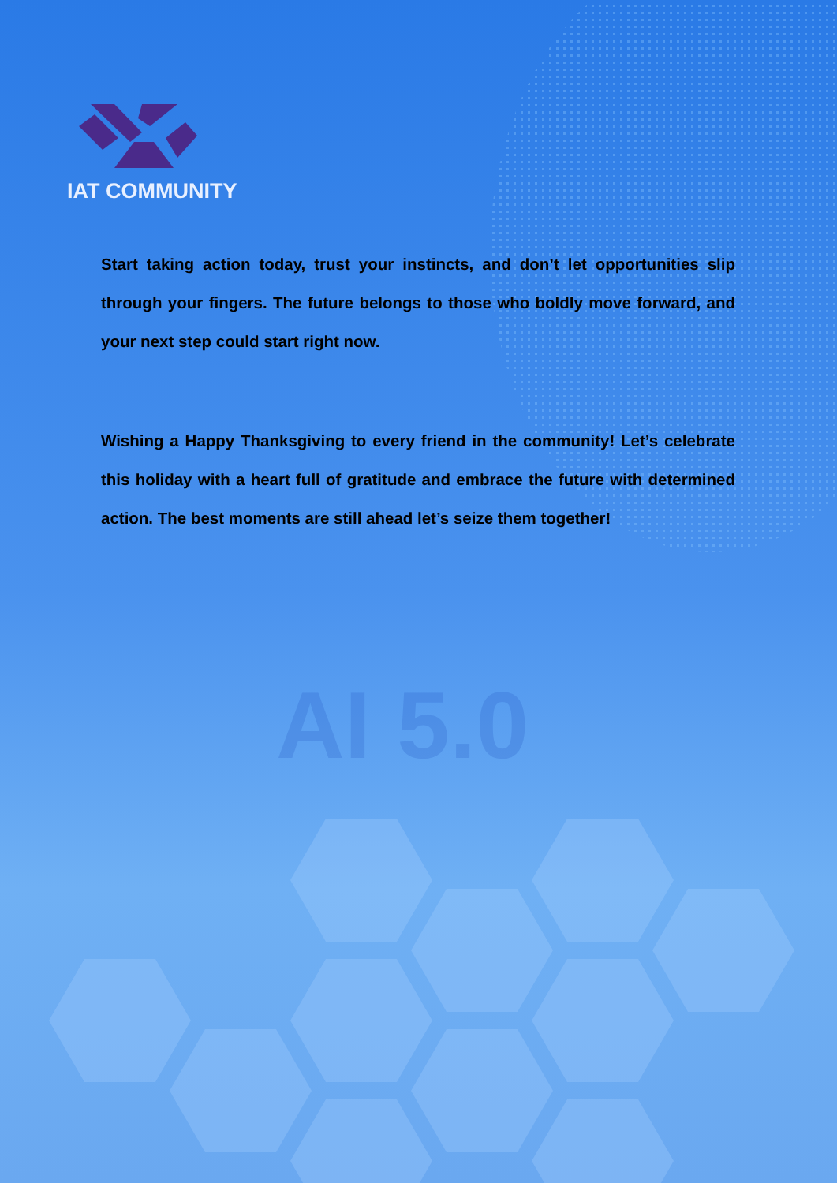AI 5.0
IAT COMMUNITY
Start taking action today, trust your instincts, and don’t let opportunities slip through your fingers. The future belongs to those who boldly move forward, and your next step could start right now.
Wishing a Happy Thanksgiving to every friend in the community! Let’s celebrate this holiday with a heart full of gratitude and embrace the future with determined action. The best moments are still ahead let’s seize them together!